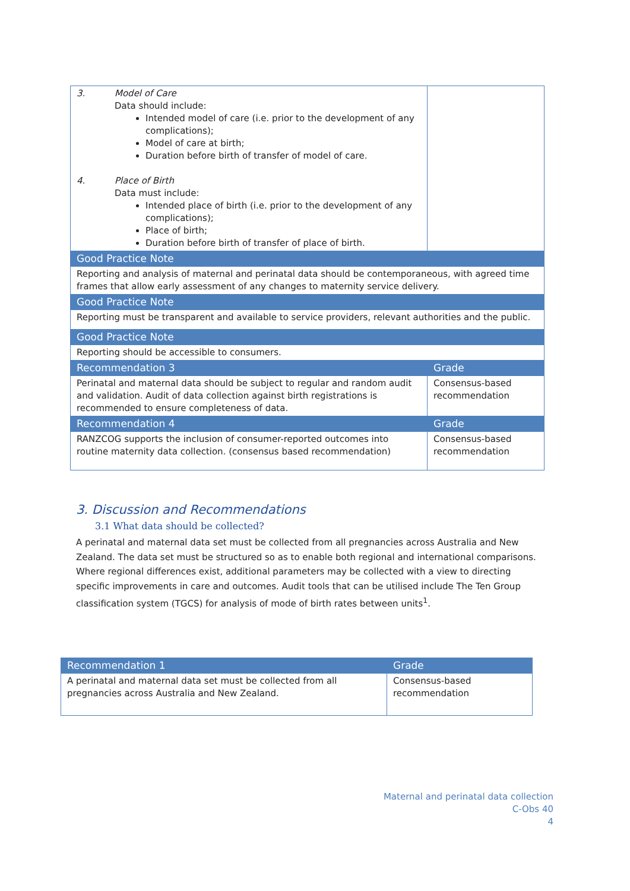| 3. Model of Care Data should include: Intended model of care (i.e. prior to the development of any complications); Model of care at birth; Duration before birth of transfer of model of care. 4. Place of Birth Data must include: Intended place of birth (i.e. prior to the development of any complications); Place of birth; Duration before birth of transfer of place of birth. | |
| Good Practice Note | |
| Reporting and analysis of maternal and perinatal data should be contemporaneous, with agreed time frames that allow early assessment of any changes to maternity service delivery. | |
| Good Practice Note | |
| Reporting must be transparent and available to service providers, relevant authorities and the public. | |
| Good Practice Note | |
| Reporting should be accessible to consumers. | |
| Recommendation 3 | Grade |
| Perinatal and maternal data should be subject to regular and random audit and validation. Audit of data collection against birth registrations is recommended to ensure completeness of data. | Consensus-based recommendation |
| Recommendation 4 | Grade |
| RANZCOG supports the inclusion of consumer-reported outcomes into routine maternity data collection. (consensus based recommendation) | Consensus-based recommendation |
3. Discussion and Recommendations
3.1 What data should be collected?
A perinatal and maternal data set must be collected from all pregnancies across Australia and New Zealand. The data set must be structured so as to enable both regional and international comparisons. Where regional differences exist, additional parameters may be collected with a view to directing specific improvements in care and outcomes. Audit tools that can be utilised include The Ten Group classification system (TGCS) for analysis of mode of birth rates between units<sup>1</sup>.
| Recommendation 1 | Grade |
| A perinatal and maternal data set must be collected from all pregnancies across Australia and New Zealand. | Consensus-based recommendation |
Maternal and perinatal data collection
C-Obs 40
4